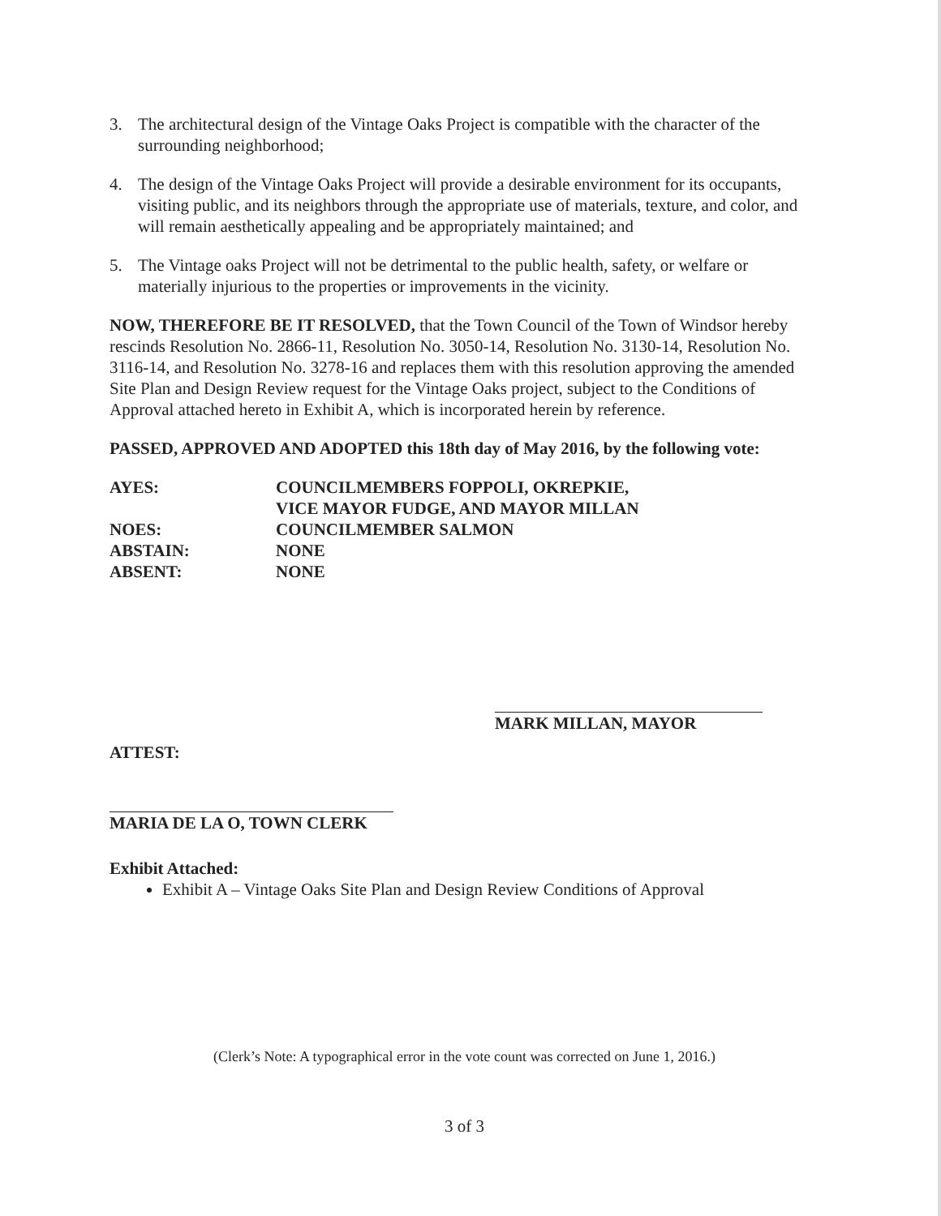3. The architectural design of the Vintage Oaks Project is compatible with the character of the surrounding neighborhood;
4. The design of the Vintage Oaks Project will provide a desirable environment for its occupants, visiting public, and its neighbors through the appropriate use of materials, texture, and color, and will remain aesthetically appealing and be appropriately maintained; and
5. The Vintage oaks Project will not be detrimental to the public health, safety, or welfare or materially injurious to the properties or improvements in the vicinity.
NOW, THEREFORE BE IT RESOLVED, that the Town Council of the Town of Windsor hereby rescinds Resolution No. 2866-11, Resolution No. 3050-14, Resolution No. 3130-14, Resolution No. 3116-14, and Resolution No. 3278-16 and replaces them with this resolution approving the amended Site Plan and Design Review request for the Vintage Oaks project, subject to the Conditions of Approval attached hereto in Exhibit A, which is incorporated herein by reference.
PASSED, APPROVED AND ADOPTED this 18th day of May 2016, by the following vote:
| AYES: | COUNCILMEMBERS FOPPOLI, OKREPKIE, VICE MAYOR FUDGE, AND MAYOR MILLAN |
| NOES: | COUNCILMEMBER SALMON |
| ABSTAIN: | NONE |
| ABSENT: | NONE |
MARK MILLAN, MAYOR
ATTEST:
MARIA DE LA O, TOWN CLERK
Exhibit Attached:
Exhibit A – Vintage Oaks Site Plan and Design Review Conditions of Approval
(Clerk’s Note: A typographical error in the vote count was corrected on June 1, 2016.)
3 of 3